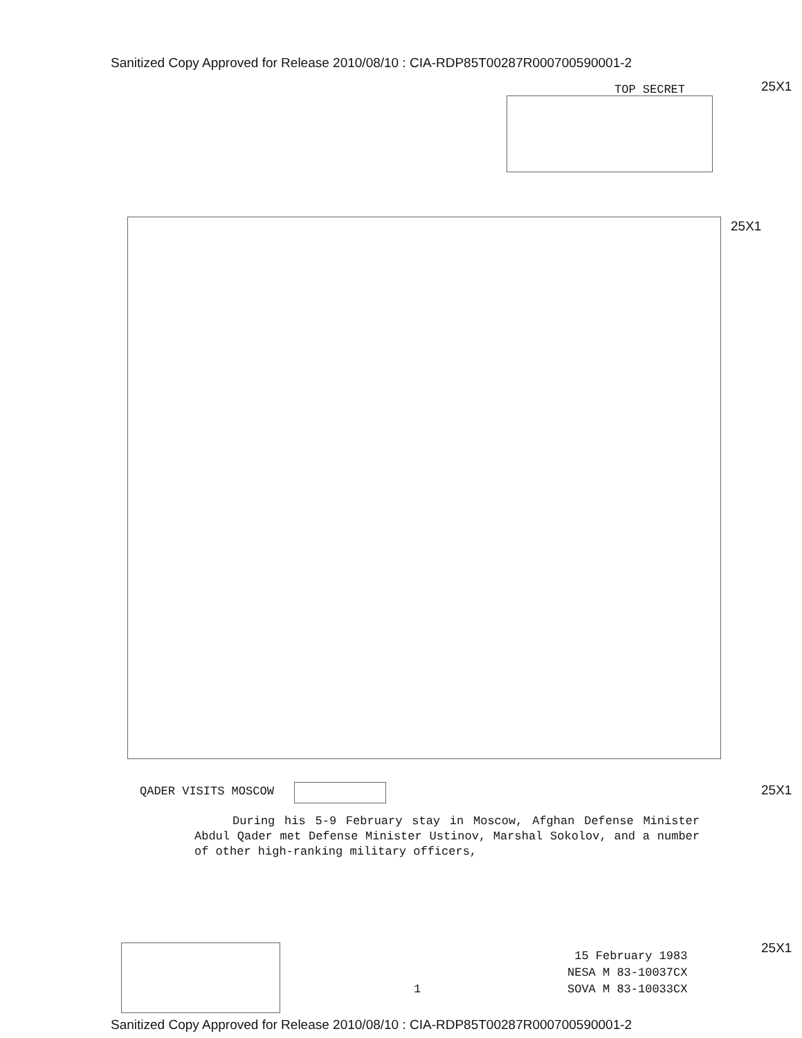Sanitized Copy Approved for Release 2010/08/10 : CIA-RDP85T00287R000700590001-2
TOP SECRET 25X1
25X1
QADER VISITS MOSCOW 25X1
During his 5-9 February stay in Moscow, Afghan Defense Minister Abdul Qader met Defense Minister Ustinov, Marshal Sokolov, and a number of other high-ranking military officers,
25X1
1
15 February 1983
NESA M 83-10037CX
SOVA M 83-10033CX
Sanitized Copy Approved for Release 2010/08/10 : CIA-RDP85T00287R000700590001-2